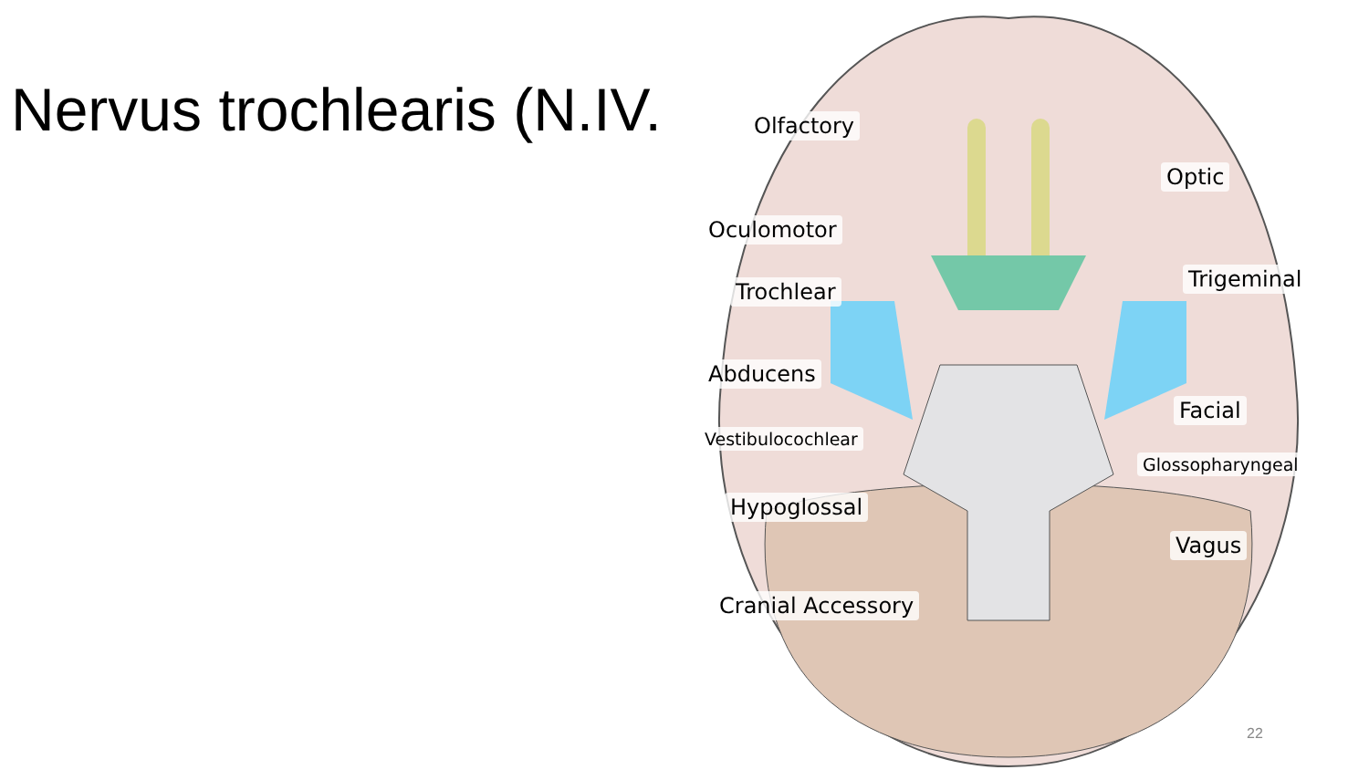Nervus trochlearis (N.IV. Olfactory
Optic
Oculomotor
Trochlear Trigeminal
Abducens
Facial
Vestibulocochlear
Glossopharyngeal
Hypoglossal
Vagus
Cranial Accessory
22